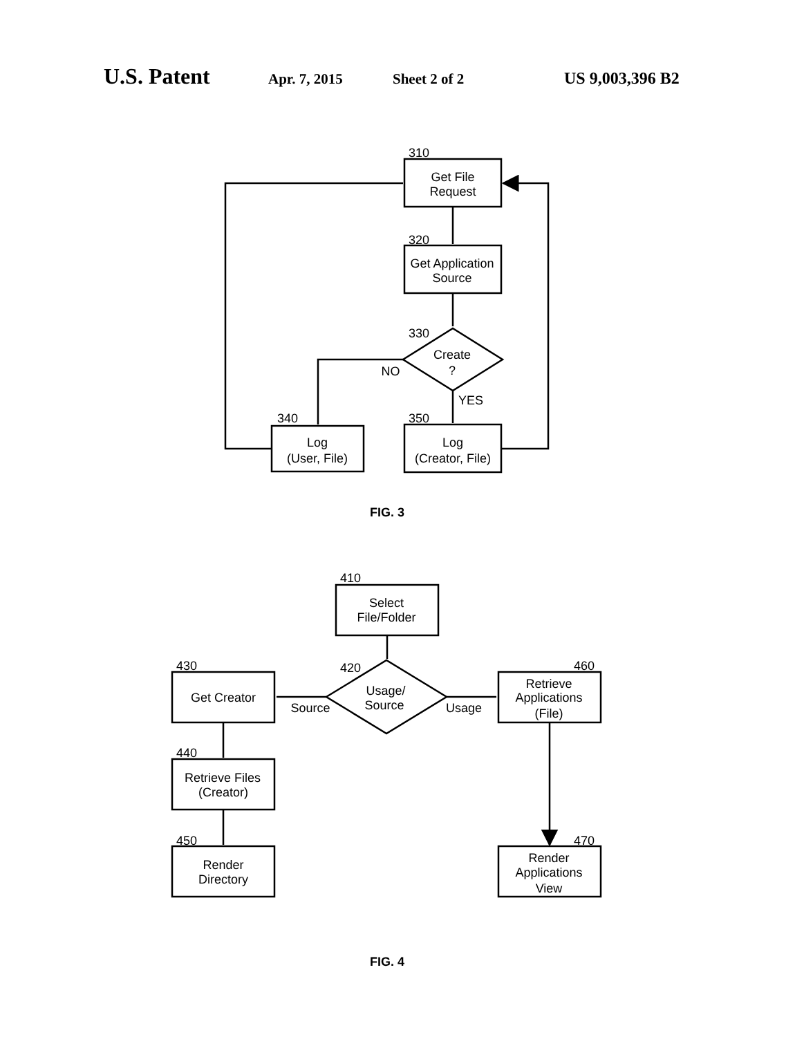U.S. Patent Apr. 7, 2015 Sheet 2 of 2 US 9,003,396 B2
310
Get File
Request
320
Get Application
Source
330
Create
?
NO
YES
340
Log
(User, File)
350
Log
(Creator, File)
FIG. 3
410
Select
File/Folder
420
Usage/
Source
Source
Usage
430
Get Creator
440
Retrieve Files
(Creator)
450
Render
Directory
460
Retrieve
Applications
(File)
470
Render
Applications
View
FIG. 4